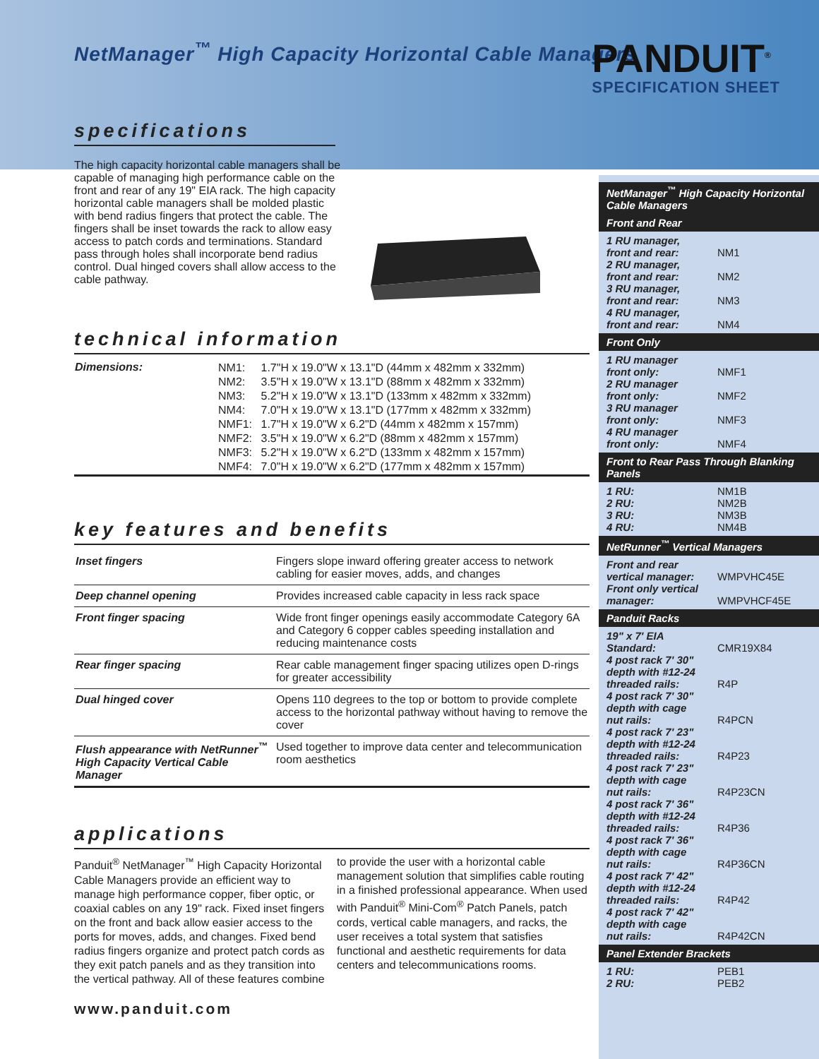NetManager<sup>™</sup> High Capacity Horizontal Cable Managers
PANDUIT<sup>®</sup>
SPECIFICATION SHEET
specifications
The high capacity horizontal cable managers shall be capable of managing high performance cable on the front and rear of any 19" EIA rack. The high capacity horizontal cable managers shall be molded plastic with bend radius fingers that protect the cable. The fingers shall be inset towards the rack to allow easy access to patch cords and terminations. Standard pass through holes shall incorporate bend radius control. Dual hinged covers shall allow access to the cable pathway.
technical information
| Dimensions: | / NM1: / 1.7"H x 19.0"W x 13.1"D (44mm x 482mm x 332mm) / / NM2: / 3.5"H x 19.0"W x 13.1"D (88mm x 482mm x 332mm) / / NM3: / 5.2"H x 19.0"W x 13.1"D (133mm x 482mm x 332mm) / / NM4: / 7.0"H x 19.0"W x 13.1"D (177mm x 482mm x 332mm) / / NMF1: / 1.7"H x 19.0"W x 6.2"D (44mm x 482mm x 157mm) / / NMF2: / 3.5"H x 19.0"W x 6.2"D (88mm x 482mm x 157mm) / / NMF3: / 5.2"H x 19.0"W x 6.2"D (133mm x 482mm x 157mm) / / NMF4: / 7.0"H x 19.0"W x 6.2"D (177mm x 482mm x 157mm) / |
key features and benefits
| Inset fingers | Fingers slope inward offering greater access to network cabling for easier moves, adds, and changes |
| Deep channel opening | Provides increased cable capacity in less rack space |
| Front finger spacing | Wide front finger openings easily accommodate Category 6A and Category 6 copper cables speeding installation and reducing maintenance costs |
| Rear finger spacing | Rear cable management finger spacing utilizes open D-rings for greater accessibility |
| Dual hinged cover | Opens 110 degrees to the top or bottom to provide complete access to the horizontal pathway without having to remove the cover |
| Flush appearance with NetRunner<sup>™</sup> High Capacity Vertical Cable Manager | Used together to improve data center and telecommunication room aesthetics |
applications
Panduit<sup>®</sup> NetManager<sup>™</sup> High Capacity Horizontal Cable Managers provide an efficient way to manage high performance copper, fiber optic, or coaxial cables on any 19" rack. Fixed inset fingers on the front and back allow easier access to the ports for moves, adds, and changes. Fixed bend radius fingers organize and protect patch cords as they exit patch panels and as they transition into the vertical pathway. All of these features combine to provide the user with a horizontal cable management solution that simplifies cable routing in a finished professional appearance. When used with Panduit<sup>®</sup> Mini-Com<sup>®</sup> Patch Panels, patch cords, vertical cable managers, and racks, the user receives a total system that satisfies functional and aesthetic requirements for data centers and telecommunications rooms.
www.panduit.com
NetManager<sup>™</sup> High Capacity Horizontal Cable Managers
Front and Rear
| 1 RU manager, front and rear: | NM1 |
| 2 RU manager, front and rear: | NM2 |
| 3 RU manager, front and rear: | NM3 |
| 4 RU manager, front and rear: | NM4 |
Front Only
| 1 RU manager front only: | NMF1 |
| 2 RU manager front only: | NMF2 |
| 3 RU manager front only: | NMF3 |
| 4 RU manager front only: | NMF4 |
Front to Rear Pass Through Blanking Panels
| 1 RU: | NM1B |
| 2 RU: | NM2B |
| 3 RU: | NM3B |
| 4 RU: | NM4B |
NetRunner<sup>™</sup> Vertical Managers
| Front and rear vertical manager: | WMPVHC45E |
| Front only vertical manager: | WMPVHCF45E |
Panduit Racks
| 19" x 7' EIA Standard: | CMR19X84 |
| 4 post rack 7' 30" depth with #12-24 threaded rails: | R4P |
| 4 post rack 7' 30" depth with cage nut rails: | R4PCN |
| 4 post rack 7' 23" depth with #12-24 threaded rails: | R4P23 |
| 4 post rack 7' 23" depth with cage nut rails: | R4P23CN |
| 4 post rack 7' 36" depth with #12-24 threaded rails: | R4P36 |
| 4 post rack 7' 36" depth with cage nut rails: | R4P36CN |
| 4 post rack 7' 42" depth with #12-24 threaded rails: | R4P42 |
| 4 post rack 7' 42" depth with cage nut rails: | R4P42CN |
Panel Extender Brackets
| 1 RU: | PEB1 |
| 2 RU: | PEB2 |